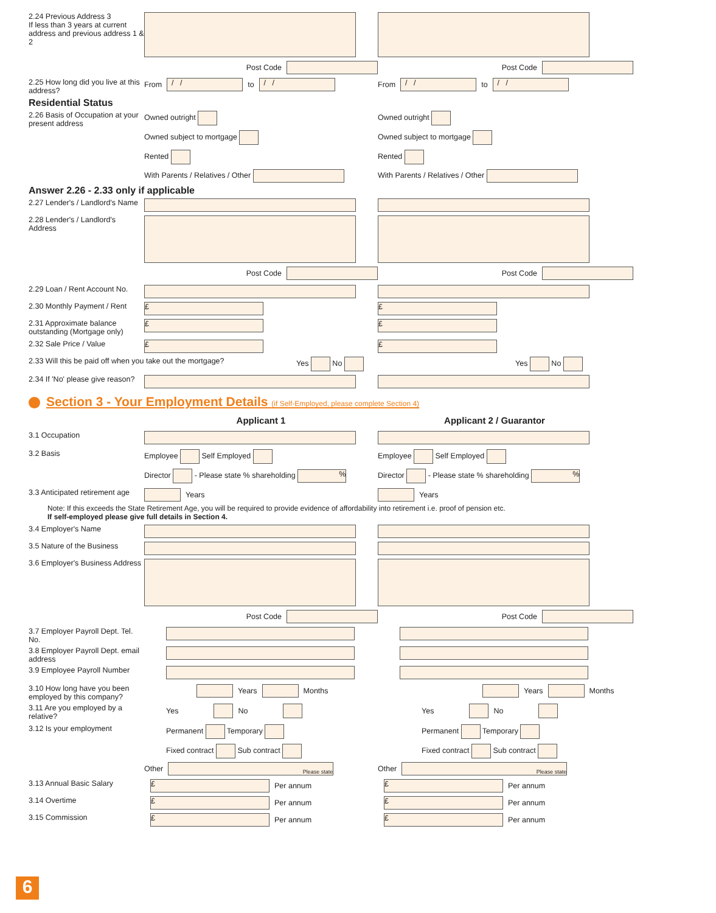2.24 Previous Address 3
If less than 3 years at current address and previous address 1 & 2
Post Code Post Code
2.25 How long did you live at this address?
From
/ /
to
/ /
From
/ /
to
/ /
Residential Status
2.26 Basis of Occupation at your present address
Owned outright
Owned subject to mortgage
Rented
With Parents / Relatives / Other
Owned outright
Owned subject to mortgage
Rented
With Parents / Relatives / Other
Answer 2.26 - 2.33 only if applicable
2.27 Lender's / Landlord's Name
2.28 Lender's / Landlord's Address
Post Code Post Code
2.29 Loan / Rent Account No.
2.30 Monthly Payment / Rent
£ £
2.31 Approximate balance outstanding (Mortgage only)
£ £
2.32 Sale Price / Value
£ £
2.33 Will this be paid off when you take out the mortgage? Yes No Yes No
2.34 If 'No' please give reason?
Section 3 - Your Employment Details (if Self-Employed, please complete Section 4)
Applicant 1 Applicant 2 / Guarantor
3.1 Occupation
3.2 Basis Employee Self Employed
Director - Please state % shareholding %
Employee Self Employed
Director - Please state % shareholding %
3.3 Anticipated retirement age
Years Years
Note: If this exceeds the State Retirement Age, you will be required to provide evidence of affordability into retirement i.e. proof of pension etc.
If self-employed please give full details in Section 4.
3.4 Employer's Name
3.5 Nature of the Business
3.6 Employer's Business Address
Post Code Post Code
3.7 Employer Payroll Dept. Tel. No.
3.8 Employer Payroll Dept. email address
3.9 Employee Payroll Number
3.10 How long have you been employed by this company?
Years
Months
Years
Months
3.11 Are you employed by a relative?
Yes No Yes No
3.12 Is your employment Permanent Temporary
Fixed contract Sub contract
Permanent Temporary
Fixed contract Sub contract
Other
Please state
Other
Please state
3.13 Annual Basic Salary
£
Per annum
£
Per annum
3.14 Overtime
£
Per annum
£
Per annum
3.15 Commission
£
Per annum
£
Per annum
6